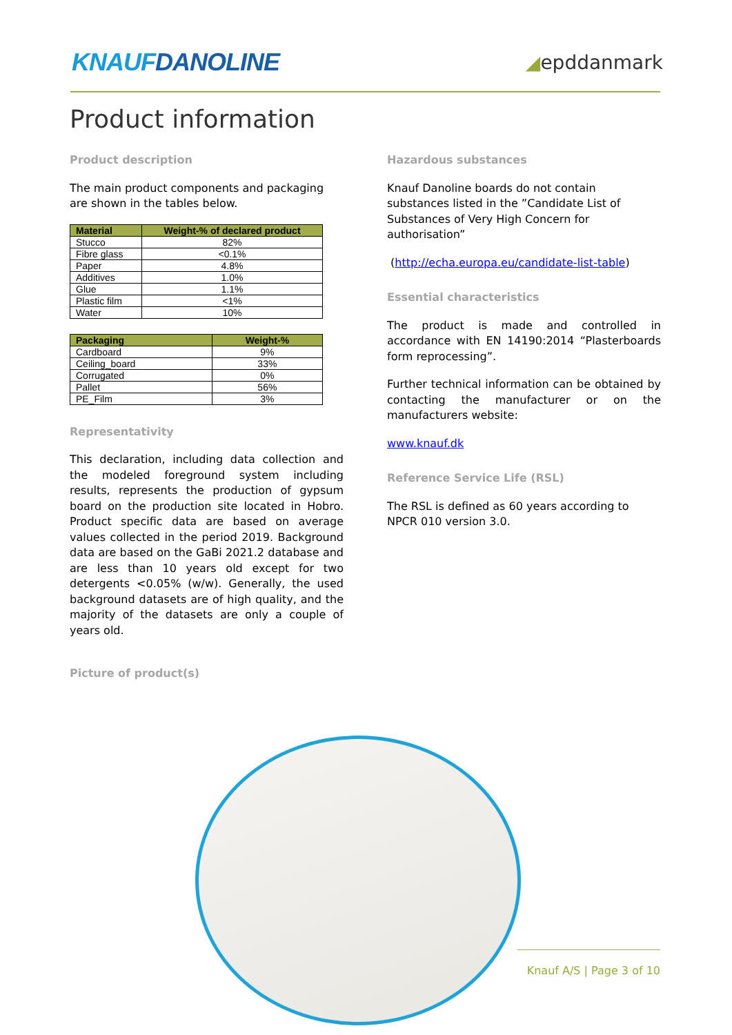KNAUFDANOLINE
◢epddanmark
Product information
Product description
The main product components and packaging are shown in the tables below.
| Material | Weight-% of declared product |
| --- | --- |
| Stucco | 82% |
| Fibre glass | <0.1% |
| Paper | 4.8% |
| Additives | 1.0% |
| Glue | 1.1% |
| Plastic film | <1% |
| Water | 10% |
| Packaging | Weight-% |
| --- | --- |
| Cardboard | 9% |
| Ceiling_board | 33% |
| Corrugated | 0% |
| Pallet | 56% |
| PE_Film | 3% |
Representativity
This declaration, including data collection and the modeled foreground system including results, represents the production of gypsum board on the production site located in Hobro. Product specific data are based on average values collected in the period 2019. Background data are based on the GaBi 2021.2 database and are less than 10 years old except for two detergents <0.05% (w/w). Generally, the used background datasets are of high quality, and the majority of the datasets are only a couple of years old.
Picture of product(s)
Hazardous substances
Knauf Danoline boards do not contain substances listed in the ”Candidate List of Substances of Very High Concern for authorisation”
(http://echa.europa.eu/candidate-list-table)
Essential characteristics
The product is made and controlled in accordance with EN 14190:2014 “Plasterboards form reprocessing”.
Further technical information can be obtained by contacting the manufacturer or on the manufacturers website:
www.knauf.dk
Reference Service Life (RSL)
The RSL is defined as 60 years according to NPCR 010 version 3.0.
Knauf A/S | Page 3 of 10